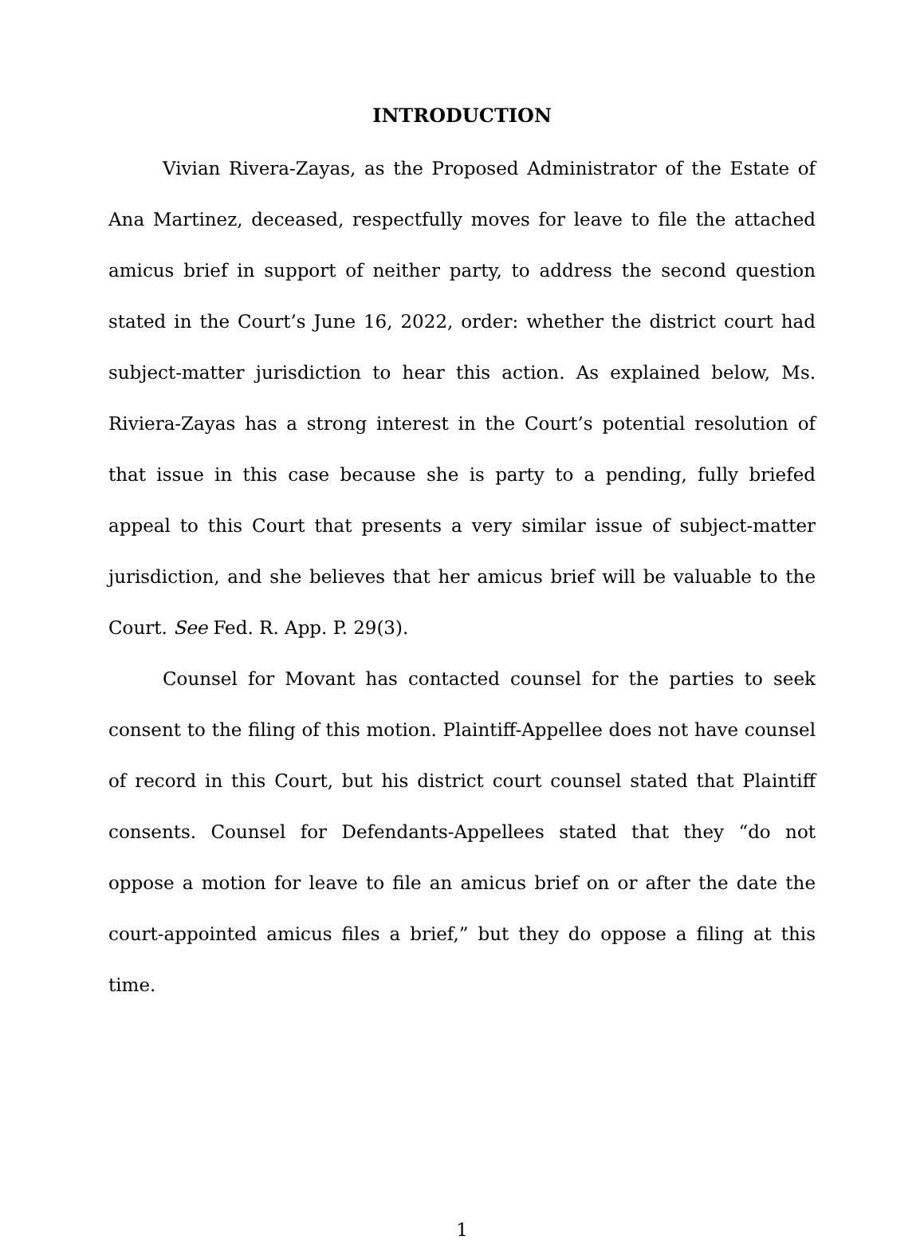INTRODUCTION
Vivian Rivera-Zayas, as the Proposed Administrator of the Estate of Ana Martinez, deceased, respectfully moves for leave to file the attached amicus brief in support of neither party, to address the second question stated in the Court’s June 16, 2022, order: whether the district court had subject-matter jurisdiction to hear this action. As explained below, Ms. Riviera-Zayas has a strong interest in the Court’s potential resolution of that issue in this case because she is party to a pending, fully briefed appeal to this Court that presents a very similar issue of subject-matter jurisdiction, and she believes that her amicus brief will be valuable to the Court. See Fed. R. App. P. 29(3).
Counsel for Movant has contacted counsel for the parties to seek consent to the filing of this motion. Plaintiff-Appellee does not have counsel of record in this Court, but his district court counsel stated that Plaintiff consents. Counsel for Defendants-Appellees stated that they “do not oppose a motion for leave to file an amicus brief on or after the date the court-appointed amicus files a brief,” but they do oppose a filing at this time.
1